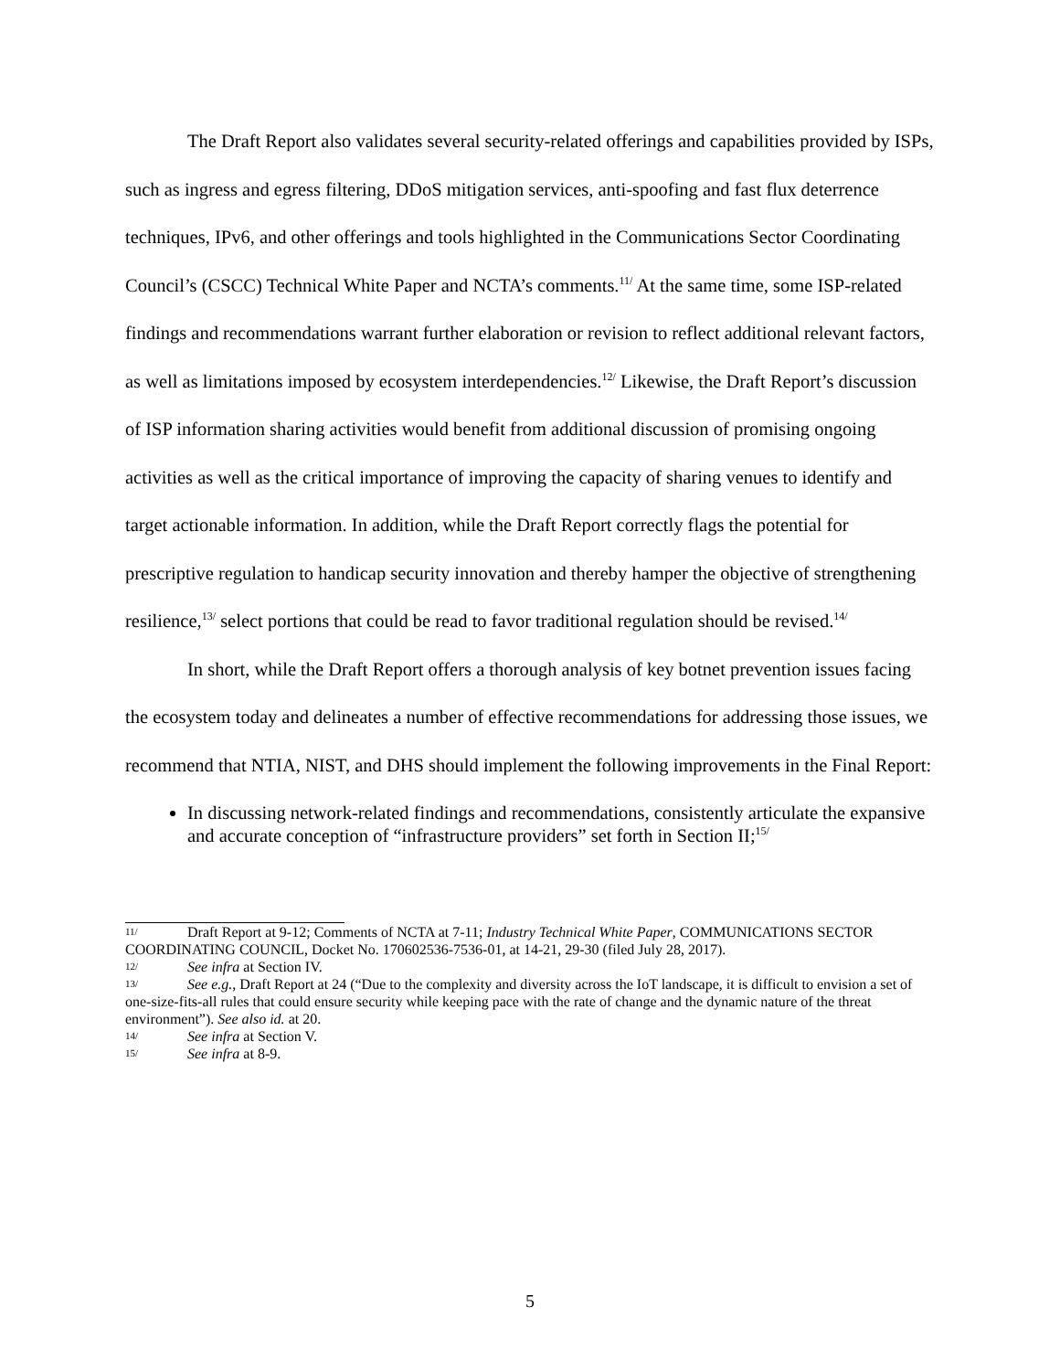The Draft Report also validates several security-related offerings and capabilities provided by ISPs, such as ingress and egress filtering, DDoS mitigation services, anti-spoofing and fast flux deterrence techniques, IPv6, and other offerings and tools highlighted in the Communications Sector Coordinating Council’s (CSCC) Technical White Paper and NCTA’s comments.<sup>11/</sup> At the same time, some ISP-related findings and recommendations warrant further elaboration or revision to reflect additional relevant factors, as well as limitations imposed by ecosystem interdependencies.<sup>12/</sup> Likewise, the Draft Report’s discussion of ISP information sharing activities would benefit from additional discussion of promising ongoing activities as well as the critical importance of improving the capacity of sharing venues to identify and target actionable information. In addition, while the Draft Report correctly flags the potential for prescriptive regulation to handicap security innovation and thereby hamper the objective of strengthening resilience,<sup>13/</sup> select portions that could be read to favor traditional regulation should be revised.<sup>14/</sup>
In short, while the Draft Report offers a thorough analysis of key botnet prevention issues facing the ecosystem today and delineates a number of effective recommendations for addressing those issues, we recommend that NTIA, NIST, and DHS should implement the following improvements in the Final Report:
In discussing network-related findings and recommendations, consistently articulate the expansive and accurate conception of “infrastructure providers” set forth in Section II;<sup>15/</sup>
11/ Draft Report at 9-12; Comments of NCTA at 7-11; Industry Technical White Paper, COMMUNICATIONS SECTOR COORDINATING COUNCIL, Docket No. 170602536-7536-01, at 14-21, 29-30 (filed July 28, 2017).
12/ See infra at Section IV.
13/ See e.g., Draft Report at 24 (“Due to the complexity and diversity across the IoT landscape, it is difficult to envision a set of one-size-fits-all rules that could ensure security while keeping pace with the rate of change and the dynamic nature of the threat environment”). See also id. at 20.
14/ See infra at Section V.
15/ See infra at 8-9.
5